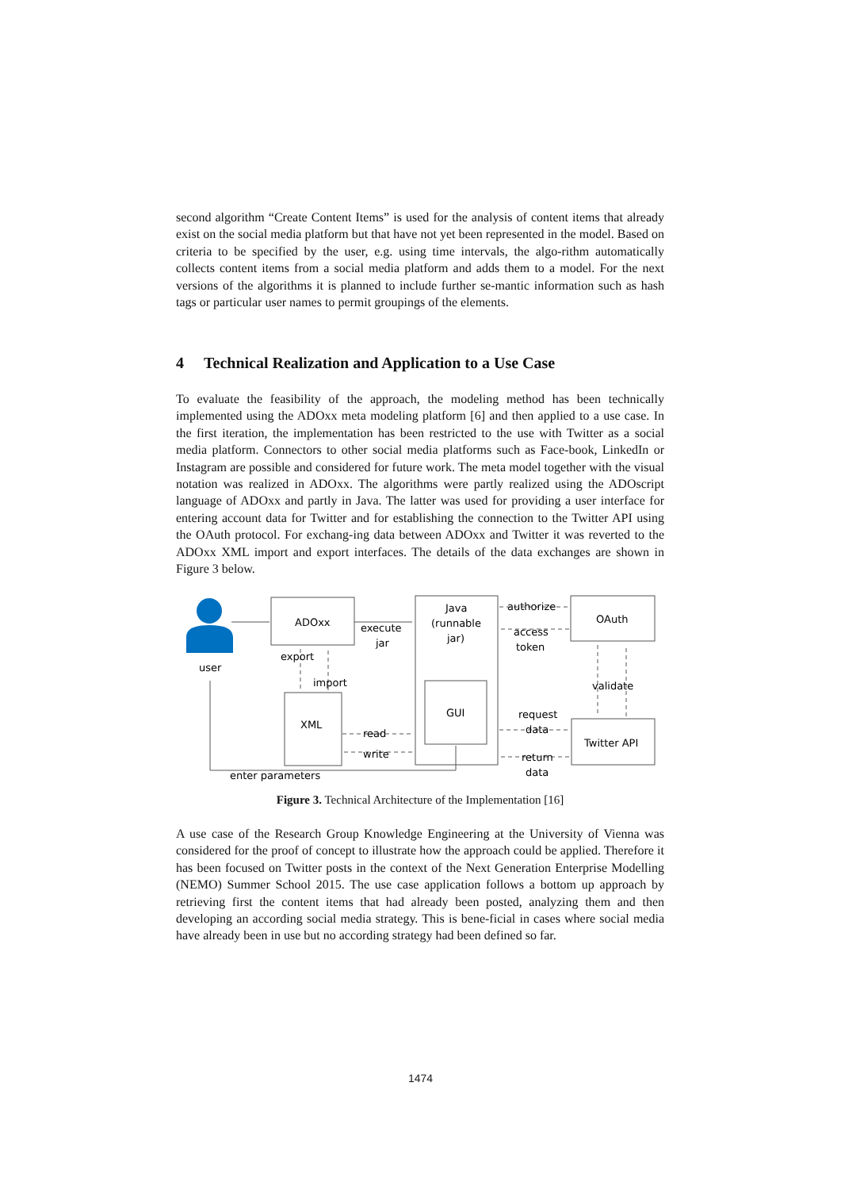second algorithm “Create Content Items” is used for the analysis of content items that already exist on the social media platform but that have not yet been represented in the model. Based on criteria to be specified by the user, e.g. using time intervals, the algo-rithm automatically collects content items from a social media platform and adds them to a model. For the next versions of the algorithms it is planned to include further se-mantic information such as hash tags or particular user names to permit groupings of the elements.
4 Technical Realization and Application to a Use Case
To evaluate the feasibility of the approach, the modeling method has been technically implemented using the ADOxx meta modeling platform [6] and then applied to a use case. In the first iteration, the implementation has been restricted to the use with Twitter as a social media platform. Connectors to other social media platforms such as Face-book, LinkedIn or Instagram are possible and considered for future work. The meta model together with the visual notation was realized in ADOxx. The algorithms were partly realized using the ADOscript language of ADOxx and partly in Java. The latter was used for providing a user interface for entering account data for Twitter and for establishing the connection to the Twitter API using the OAuth protocol. For exchang-ing data between ADOxx and Twitter it was reverted to the ADOxx XML import and export interfaces. The details of the data exchanges are shown in Figure 3 below.
user
ADOxx
execute
jar
Java
(runnable
jar)
authorize
access
token
OAuth
export
import
XML
GUI
read
write
validate
request
data
Twitter API
return
data
enter parameters
Figure 3. Technical Architecture of the Implementation [16]
A use case of the Research Group Knowledge Engineering at the University of Vienna was considered for the proof of concept to illustrate how the approach could be applied. Therefore it has been focused on Twitter posts in the context of the Next Generation Enterprise Modelling (NEMO) Summer School 2015. The use case application follows a bottom up approach by retrieving first the content items that had already been posted, analyzing them and then developing an according social media strategy. This is bene-ficial in cases where social media have already been in use but no according strategy had been defined so far.
1474